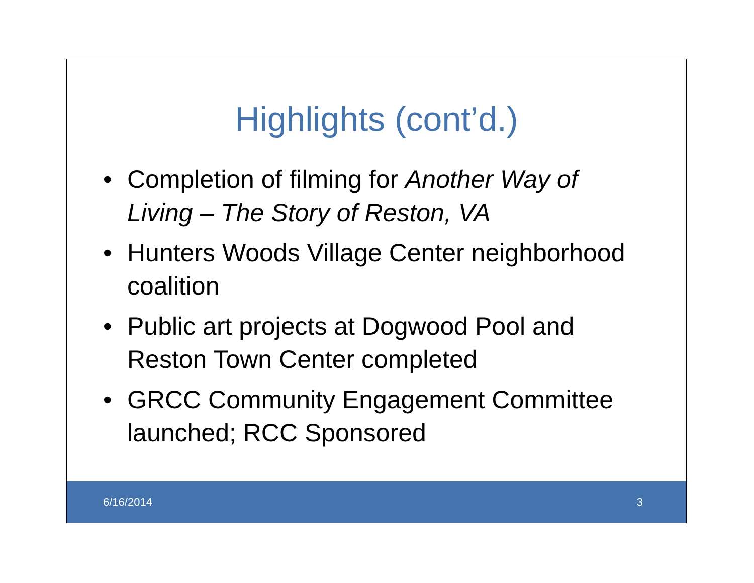Highlights (cont’d.)
• Completion of filming for Another Way of Living – The Story of Reston, VA
• Hunters Woods Village Center neighborhood coalition
• Public art projects at Dogwood Pool and Reston Town Center completed
• GRCC Community Engagement Committee launched; RCC Sponsored
6/16/2014 3